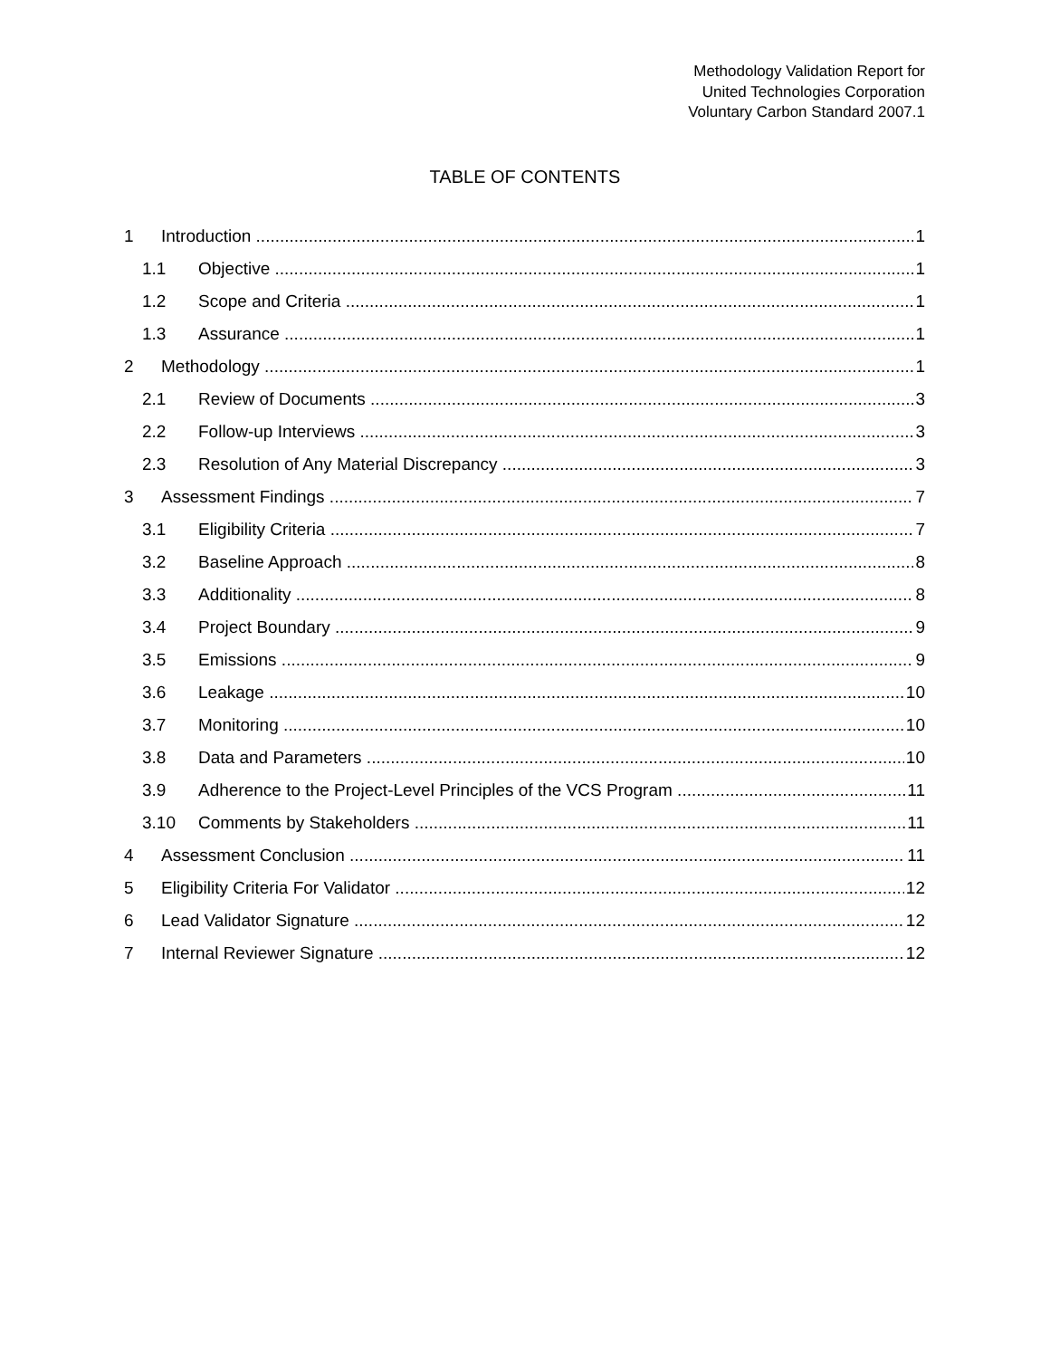Methodology Validation Report for
United Technologies Corporation
Voluntary Carbon Standard 2007.1
TABLE OF CONTENTS
1 Introduction 1
1.1 Objective 1
1.2 Scope and Criteria 1
1.3 Assurance 1
2 Methodology 1
2.1 Review of Documents 3
2.2 Follow-up Interviews 3
2.3 Resolution of Any Material Discrepancy 3
3 Assessment Findings 7
3.1 Eligibility Criteria 7
3.2 Baseline Approach 8
3.3 Additionality 8
3.4 Project Boundary 9
3.5 Emissions 9
3.6 Leakage 10
3.7 Monitoring 10
3.8 Data and Parameters 10
3.9 Adherence to the Project-Level Principles of the VCS Program 11
3.10 Comments by Stakeholders 11
4 Assessment Conclusion 11
5 Eligibility Criteria For Validator 12
6 Lead Validator Signature 12
7 Internal Reviewer Signature 12